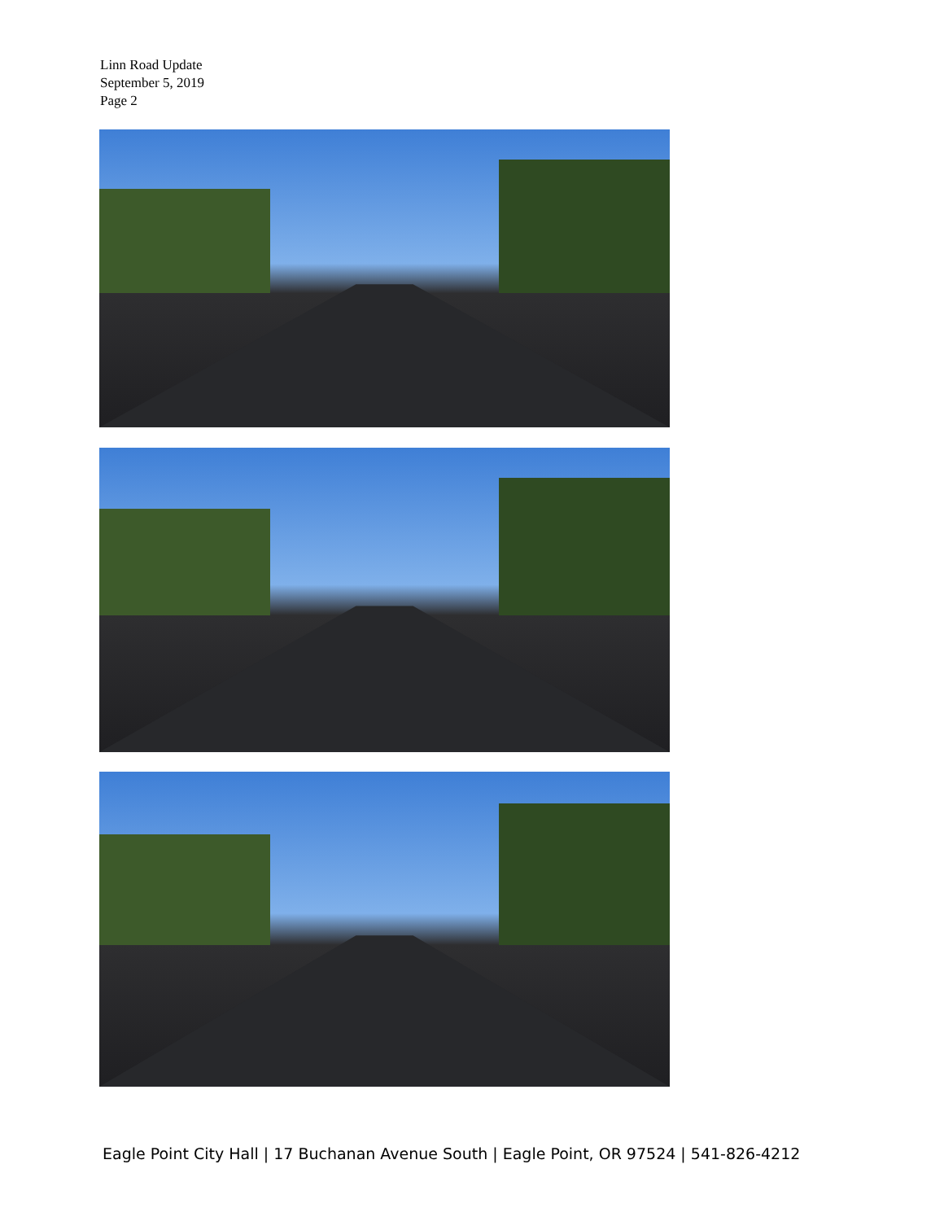Linn Road Update
September 5, 2019
Page 2
Eagle Point City Hall | 17 Buchanan Avenue South | Eagle Point, OR 97524 | 541-826-4212